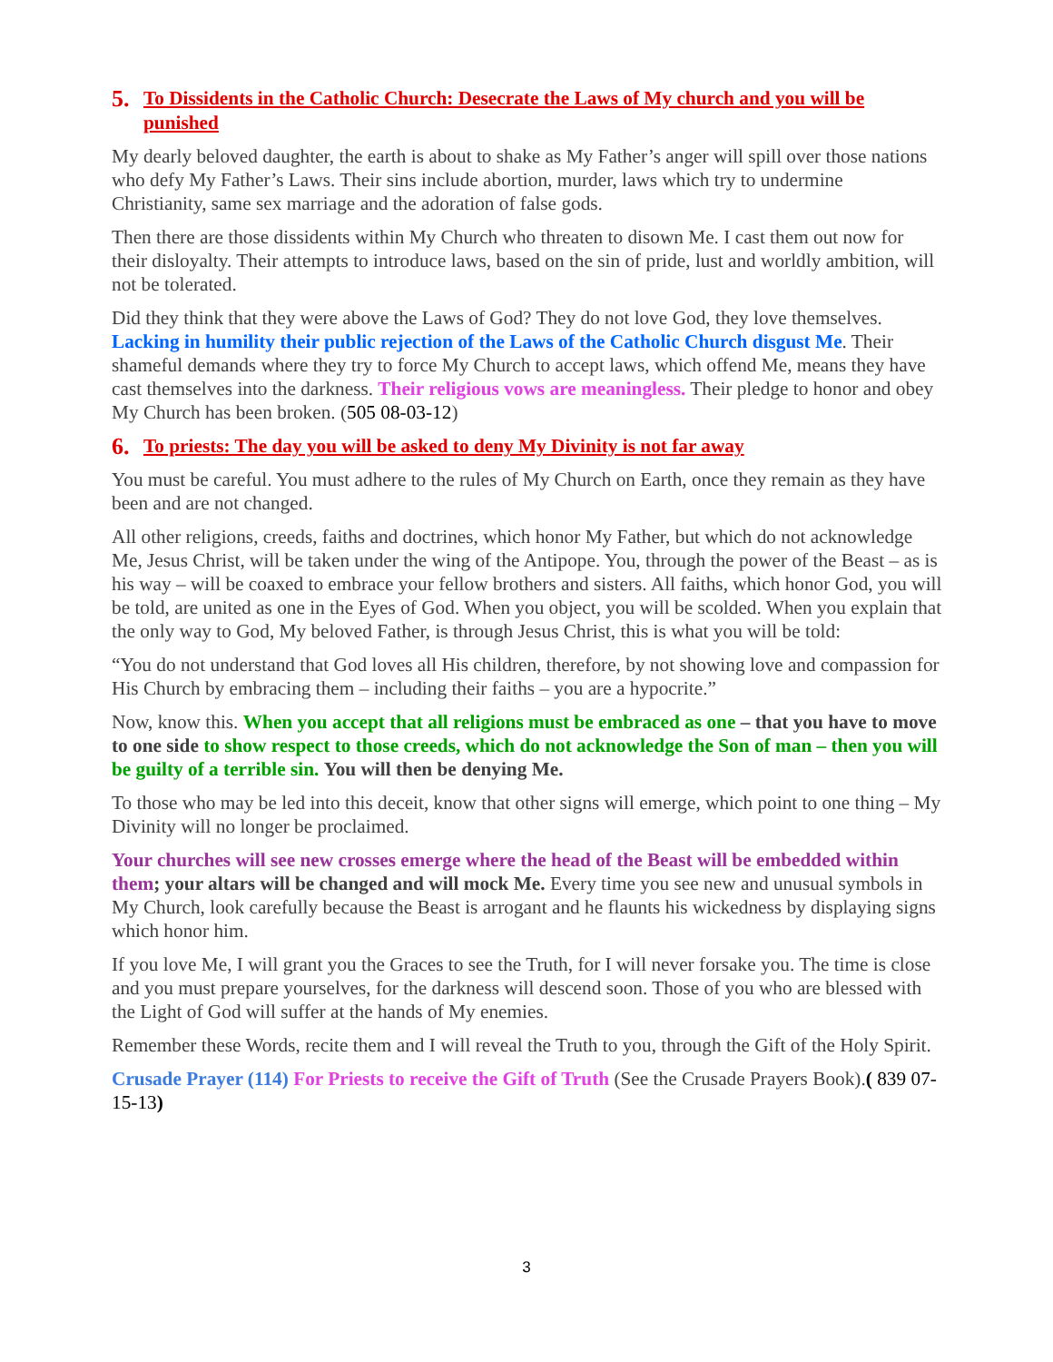5. To Dissidents in the Catholic Church: Desecrate the Laws of My church and you will be punished
My dearly beloved daughter, the earth is about to shake as My Father’s anger will spill over those nations who defy My Father’s Laws. Their sins include abortion, murder, laws which try to undermine Christianity, same sex marriage and the adoration of false gods.
Then there are those dissidents within My Church who threaten to disown Me. I cast them out now for their disloyalty. Their attempts to introduce laws, based on the sin of pride, lust and worldly ambition, will not be tolerated.
Did they think that they were above the Laws of God? They do not love God, they love themselves. Lacking in humility their public rejection of the Laws of the Catholic Church disgust Me. Their shameful demands where they try to force My Church to accept laws, which offend Me, means they have cast themselves into the darkness. Their religious vows are meaningless. Their pledge to honor and obey My Church has been broken. (505 08-03-12)
6. To priests: The day you will be asked to deny My Divinity is not far away
You must be careful. You must adhere to the rules of My Church on Earth, once they remain as they have been and are not changed.
All other religions, creeds, faiths and doctrines, which honor My Father, but which do not acknowledge Me, Jesus Christ, will be taken under the wing of the Antipope. You, through the power of the Beast – as is his way – will be coaxed to embrace your fellow brothers and sisters. All faiths, which honor God, you will be told, are united as one in the Eyes of God. When you object, you will be scolded. When you explain that the only way to God, My beloved Father, is through Jesus Christ, this is what you will be told:
“You do not understand that God loves all His children, therefore, by not showing love and compassion for His Church by embracing them – including their faiths – you are a hypocrite.”
Now, know this. When you accept that all religions must be embraced as one – that you have to move to one side to show respect to those creeds, which do not acknowledge the Son of man – then you will be guilty of a terrible sin. You will then be denying Me.
To those who may be led into this deceit, know that other signs will emerge, which point to one thing – My Divinity will no longer be proclaimed.
Your churches will see new crosses emerge where the head of the Beast will be embedded within them; your altars will be changed and will mock Me. Every time you see new and unusual symbols in My Church, look carefully because the Beast is arrogant and he flaunts his wickedness by displaying signs which honor him.
If you love Me, I will grant you the Graces to see the Truth, for I will never forsake you. The time is close and you must prepare yourselves, for the darkness will descend soon. Those of you who are blessed with the Light of God will suffer at the hands of My enemies.
Remember these Words, recite them and I will reveal the Truth to you, through the Gift of the Holy Spirit.
Crusade Prayer (114) For Priests to receive the Gift of Truth (See the Crusade Prayers Book).( 839 07-15-13)
3